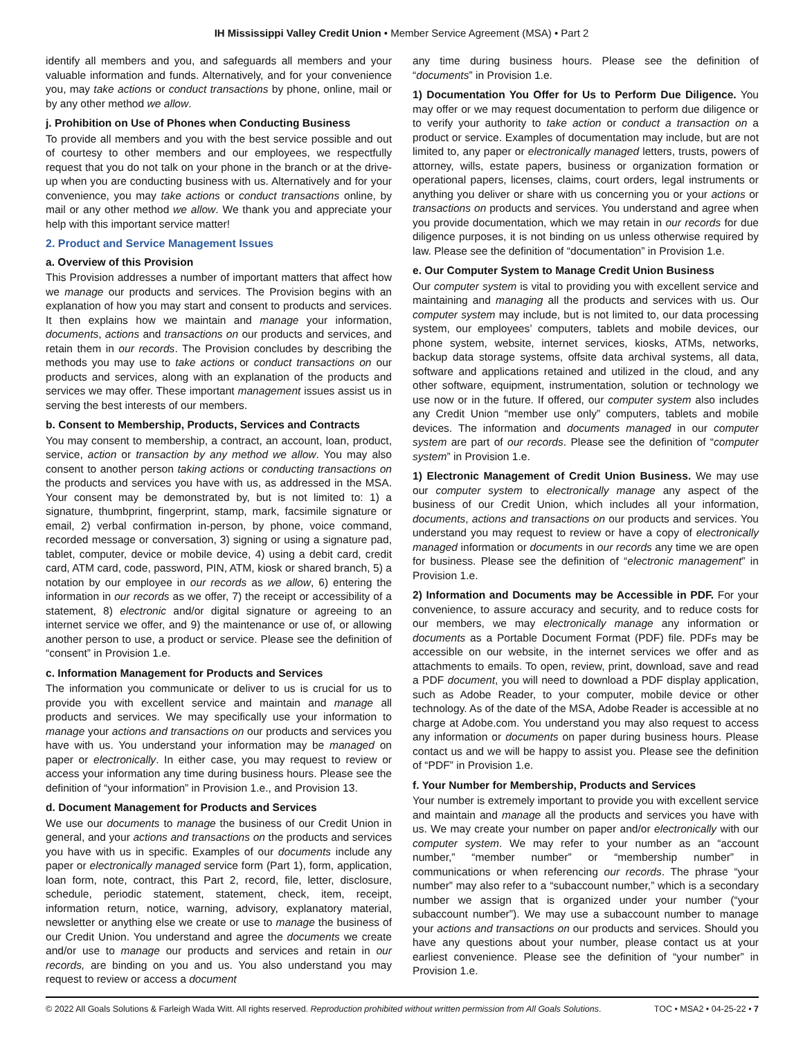IH Mississippi Valley Credit Union • Member Service Agreement (MSA) • Part 2
identify all members and you, and safeguards all members and your valuable information and funds. Alternatively, and for your convenience you, may take actions or conduct transactions by phone, online, mail or by any other method we allow.
j. Prohibition on Use of Phones when Conducting Business
To provide all members and you with the best service possible and out of courtesy to other members and our employees, we respectfully request that you do not talk on your phone in the branch or at the drive-up when you are conducting business with us. Alternatively and for your convenience, you may take actions or conduct transactions online, by mail or any other method we allow. We thank you and appreciate your help with this important service matter!
2. Product and Service Management Issues
a. Overview of this Provision
This Provision addresses a number of important matters that affect how we manage our products and services. The Provision begins with an explanation of how you may start and consent to products and services. It then explains how we maintain and manage your information, documents, actions and transactions on our products and services, and retain them in our records. The Provision concludes by describing the methods you may use to take actions or conduct transactions on our products and services, along with an explanation of the products and services we may offer. These important management issues assist us in serving the best interests of our members.
b. Consent to Membership, Products, Services and Contracts
You may consent to membership, a contract, an account, loan, product, service, action or transaction by any method we allow. You may also consent to another person taking actions or conducting transactions on the products and services you have with us, as addressed in the MSA. Your consent may be demonstrated by, but is not limited to: 1) a signature, thumbprint, fingerprint, stamp, mark, facsimile signature or email, 2) verbal confirmation in-person, by phone, voice command, recorded message or conversation, 3) signing or using a signature pad, tablet, computer, device or mobile device, 4) using a debit card, credit card, ATM card, code, password, PIN, ATM, kiosk or shared branch, 5) a notation by our employee in our records as we allow, 6) entering the information in our records as we offer, 7) the receipt or accessibility of a statement, 8) electronic and/or digital signature or agreeing to an internet service we offer, and 9) the maintenance or use of, or allowing another person to use, a product or service. Please see the definition of “consent” in Provision 1.e.
c. Information Management for Products and Services
The information you communicate or deliver to us is crucial for us to provide you with excellent service and maintain and manage all products and services. We may specifically use your information to manage your actions and transactions on our products and services you have with us. You understand your information may be managed on paper or electronically. In either case, you may request to review or access your information any time during business hours. Please see the definition of “your information” in Provision 1.e., and Provision 13.
d. Document Management for Products and Services
We use our documents to manage the business of our Credit Union in general, and your actions and transactions on the products and services you have with us in specific. Examples of our documents include any paper or electronically managed service form (Part 1), form, application, loan form, note, contract, this Part 2, record, file, letter, disclosure, schedule, periodic statement, statement, check, item, receipt, information return, notice, warning, advisory, explanatory material, newsletter or anything else we create or use to manage the business of our Credit Union. You understand and agree the documents we create and/or use to manage our products and services and retain in our records, are binding on you and us. You also understand you may request to review or access a document
any time during business hours. Please see the definition of “documents” in Provision 1.e.
1) Documentation You Offer for Us to Perform Due Diligence. You may offer or we may request documentation to perform due diligence or to verify your authority to take action or conduct a transaction on a product or service. Examples of documentation may include, but are not limited to, any paper or electronically managed letters, trusts, powers of attorney, wills, estate papers, business or organization formation or operational papers, licenses, claims, court orders, legal instruments or anything you deliver or share with us concerning you or your actions or transactions on products and services. You understand and agree when you provide documentation, which we may retain in our records for due diligence purposes, it is not binding on us unless otherwise required by law. Please see the definition of “documentation” in Provision 1.e.
e. Our Computer System to Manage Credit Union Business
Our computer system is vital to providing you with excellent service and maintaining and managing all the products and services with us. Our computer system may include, but is not limited to, our data processing system, our employees’ computers, tablets and mobile devices, our phone system, website, internet services, kiosks, ATMs, networks, backup data storage systems, offsite data archival systems, all data, software and applications retained and utilized in the cloud, and any other software, equipment, instrumentation, solution or technology we use now or in the future. If offered, our computer system also includes any Credit Union “member use only” computers, tablets and mobile devices. The information and documents managed in our computer system are part of our records. Please see the definition of “computer system” in Provision 1.e.
1) Electronic Management of Credit Union Business. We may use our computer system to electronically manage any aspect of the business of our Credit Union, which includes all your information, documents, actions and transactions on our products and services. You understand you may request to review or have a copy of electronically managed information or documents in our records any time we are open for business. Please see the definition of “electronic management” in Provision 1.e.
2) Information and Documents may be Accessible in PDF. For your convenience, to assure accuracy and security, and to reduce costs for our members, we may electronically manage any information or documents as a Portable Document Format (PDF) file. PDFs may be accessible on our website, in the internet services we offer and as attachments to emails. To open, review, print, download, save and read a PDF document, you will need to download a PDF display application, such as Adobe Reader, to your computer, mobile device or other technology. As of the date of the MSA, Adobe Reader is accessible at no charge at Adobe.com. You understand you may also request to access any information or documents on paper during business hours. Please contact us and we will be happy to assist you. Please see the definition of “PDF” in Provision 1.e.
f. Your Number for Membership, Products and Services
Your number is extremely important to provide you with excellent service and maintain and manage all the products and services you have with us. We may create your number on paper and/or electronically with our computer system. We may refer to your number as an “account number,” “member number” or “membership number” in communications or when referencing our records. The phrase “your number” may also refer to a “subaccount number,” which is a secondary number we assign that is organized under your number (“your subaccount number”). We may use a subaccount number to manage your actions and transactions on our products and services. Should you have any questions about your number, please contact us at your earliest convenience. Please see the definition of “your number” in Provision 1.e.
© 2022 All Goals Solutions & Farleigh Wada Witt. All rights reserved. Reproduction prohibited without written permission from All Goals Solutions. TOC • MSA2 • 04-25-22 • 7